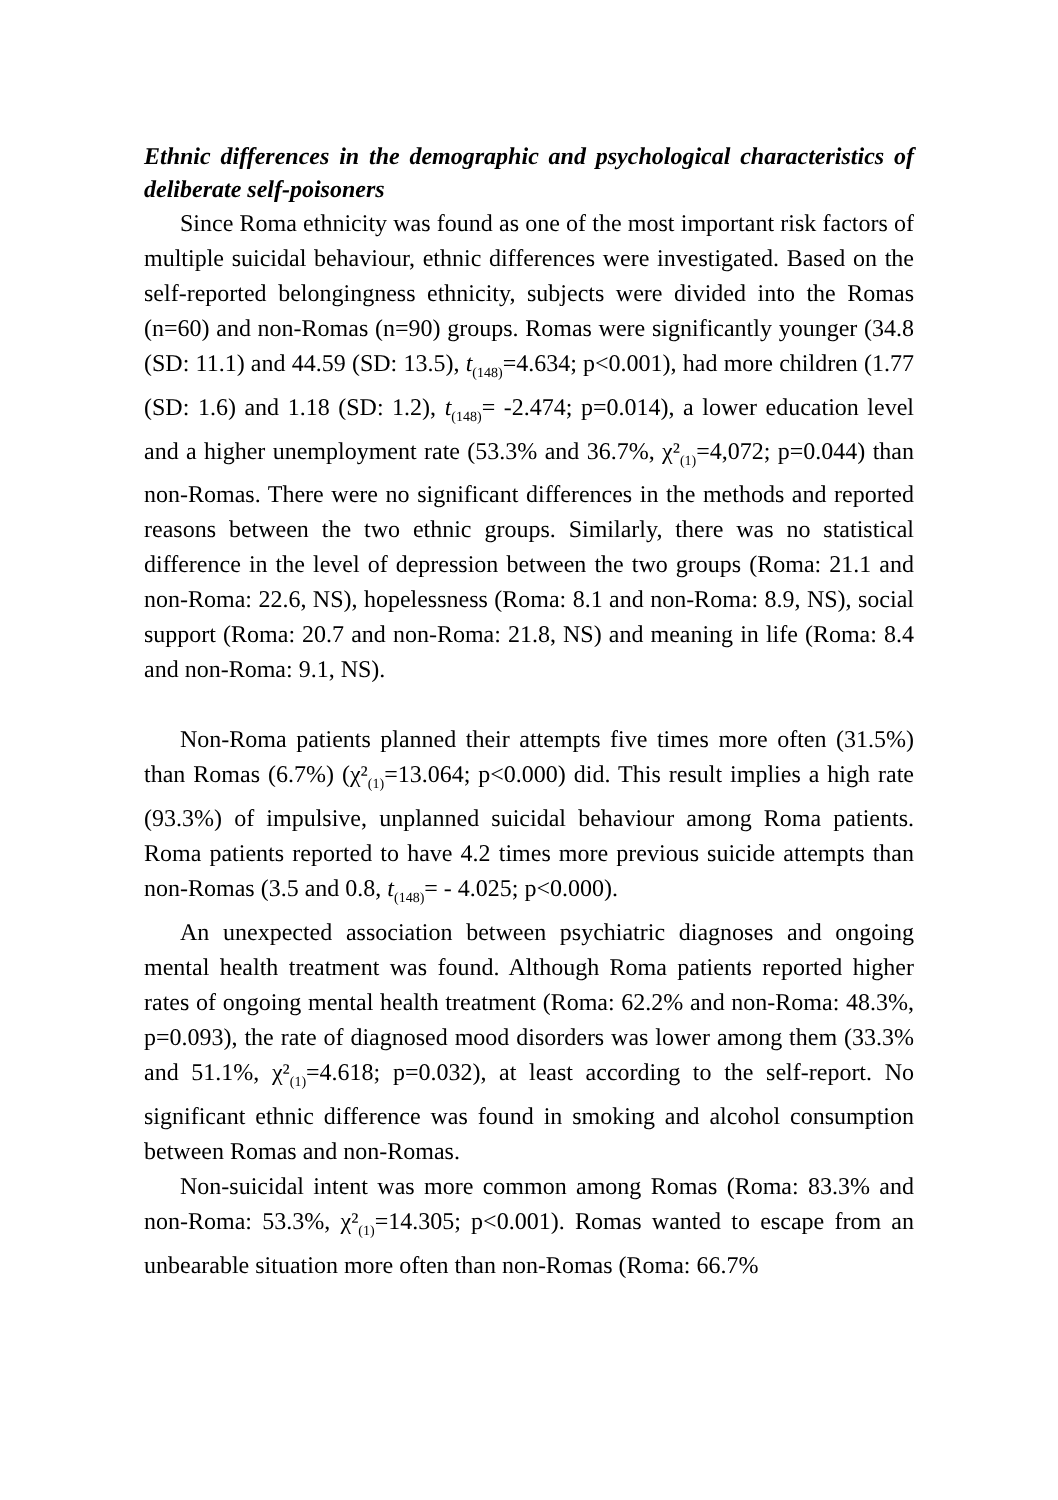Ethnic differences in the demographic and psychological characteristics of deliberate self-poisoners
Since Roma ethnicity was found as one of the most important risk factors of multiple suicidal behaviour, ethnic differences were investigated. Based on the self-reported belongingness ethnicity, subjects were divided into the Romas (n=60) and non-Romas (n=90) groups. Romas were significantly younger (34.8 (SD: 11.1) and 44.59 (SD: 13.5), t<sub>(148)</sub>=4.634; p<0.001), had more children (1.77 (SD: 1.6) and 1.18 (SD: 1.2), t<sub>(148)</sub>= -2.474; p=0.014), a lower education level and a higher unemployment rate (53.3% and 36.7%, χ²<sub>(1)</sub>=4,072; p=0.044) than non-Romas. There were no significant differences in the methods and reported reasons between the two ethnic groups. Similarly, there was no statistical difference in the level of depression between the two groups (Roma: 21.1 and non-Roma: 22.6, NS), hopelessness (Roma: 8.1 and non-Roma: 8.9, NS), social support (Roma: 20.7 and non-Roma: 21.8, NS) and meaning in life (Roma: 8.4 and non-Roma: 9.1, NS).
Non-Roma patients planned their attempts five times more often (31.5%) than Romas (6.7%) (χ²<sub>(1)</sub>=13.064; p<0.000) did. This result implies a high rate (93.3%) of impulsive, unplanned suicidal behaviour among Roma patients. Roma patients reported to have 4.2 times more previous suicide attempts than non-Romas (3.5 and 0.8, t<sub>(148)</sub>= - 4.025; p<0.000).
An unexpected association between psychiatric diagnoses and ongoing mental health treatment was found. Although Roma patients reported higher rates of ongoing mental health treatment (Roma: 62.2% and non-Roma: 48.3%, p=0.093), the rate of diagnosed mood disorders was lower among them (33.3% and 51.1%, χ²<sub>(1)</sub>=4.618; p=0.032), at least according to the self-report. No significant ethnic difference was found in smoking and alcohol consumption between Romas and non-Romas.
Non-suicidal intent was more common among Romas (Roma: 83.3% and non-Roma: 53.3%, χ²<sub>(1)</sub>=14.305; p<0.001). Romas wanted to escape from an unbearable situation more often than non-Romas (Roma: 66.7%